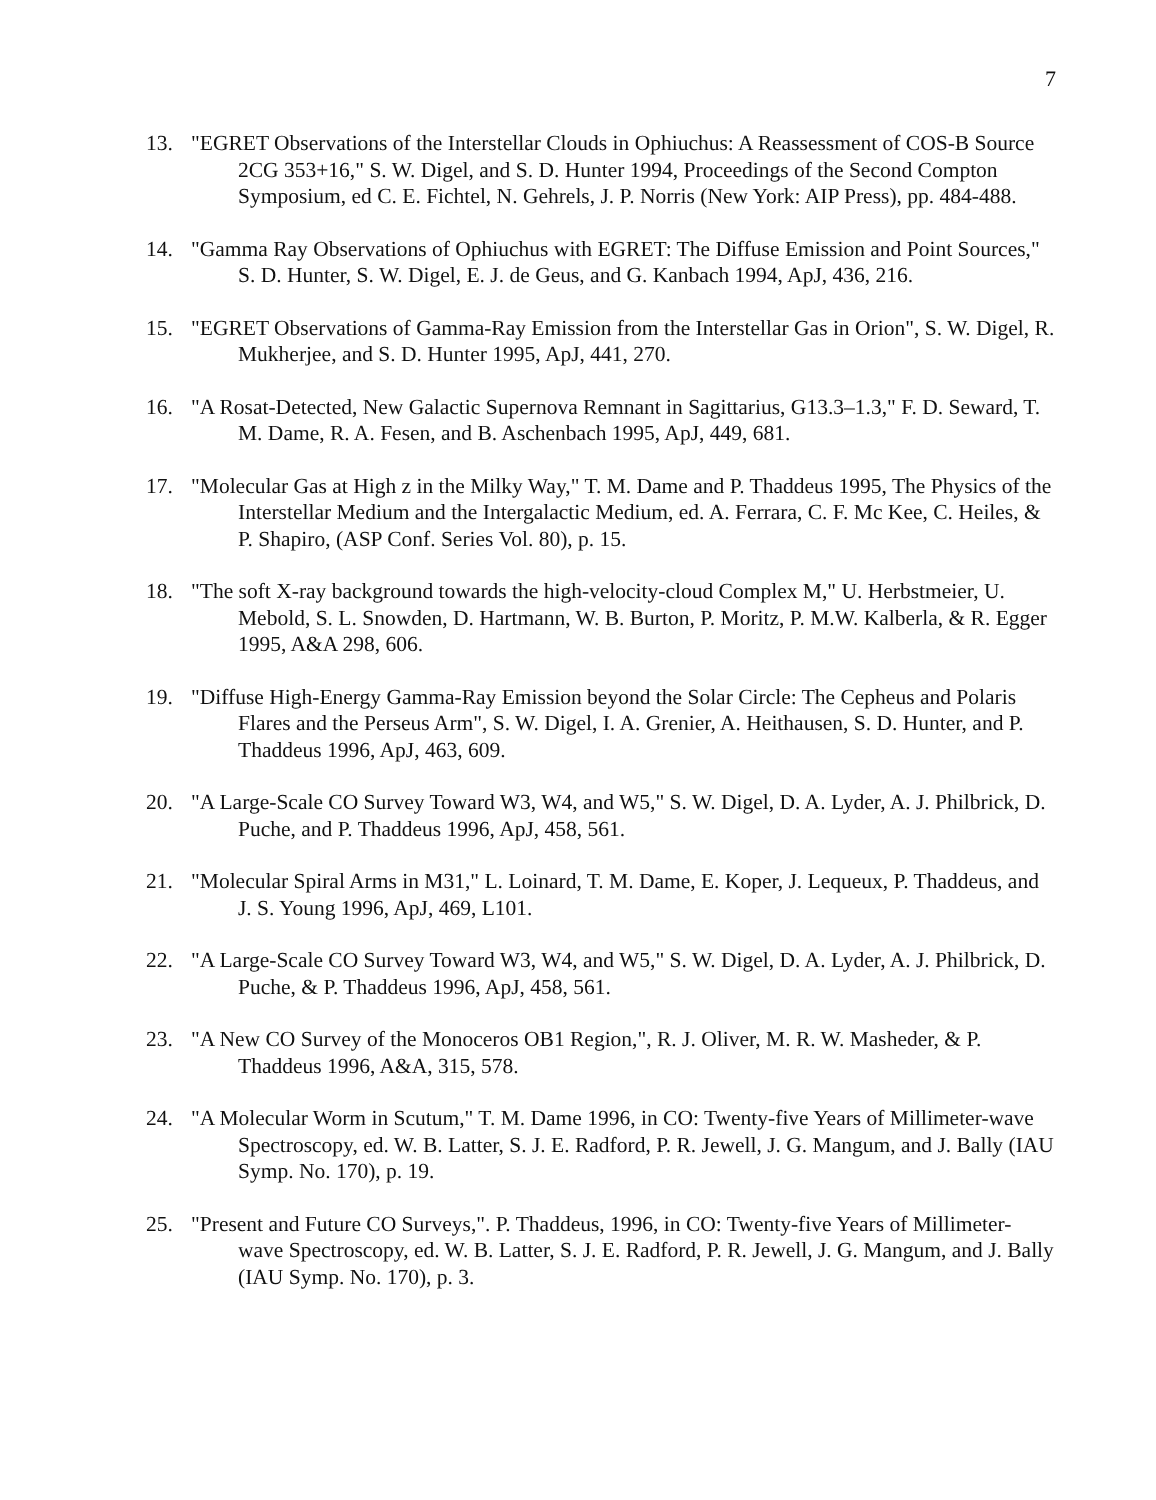7
13. "EGRET Observations of the Interstellar Clouds in Ophiuchus: A Reassessment of COS-B Source 2CG 353+16," S. W. Digel, and S. D. Hunter 1994, Proceedings of the Second Compton Symposium, ed C. E. Fichtel, N. Gehrels, J. P. Norris (New York: AIP Press), pp. 484-488.
14. "Gamma Ray Observations of Ophiuchus with EGRET: The Diffuse Emission and Point Sources," S. D. Hunter, S. W. Digel, E. J. de Geus, and G. Kanbach 1994, ApJ, 436, 216.
15. "EGRET Observations of Gamma-Ray Emission from the Interstellar Gas in Orion", S. W. Digel, R. Mukherjee, and S. D. Hunter 1995, ApJ, 441, 270.
16. "A Rosat-Detected, New Galactic Supernova Remnant in Sagittarius, G13.3–1.3," F. D. Seward, T. M. Dame, R. A. Fesen, and B. Aschenbach 1995, ApJ, 449, 681.
17. "Molecular Gas at High z in the Milky Way," T. M. Dame and P. Thaddeus 1995, The Physics of the Interstellar Medium and the Intergalactic Medium, ed. A. Ferrara, C. F. Mc Kee, C. Heiles, & P. Shapiro, (ASP Conf. Series Vol. 80), p. 15.
18. "The soft X-ray background towards the high-velocity-cloud Complex M," U. Herbstmeier, U. Mebold, S. L. Snowden, D. Hartmann, W. B. Burton, P. Moritz, P. M.W. Kalberla, & R. Egger 1995, A&A 298, 606.
19. "Diffuse High-Energy Gamma-Ray Emission beyond the Solar Circle: The Cepheus and Polaris Flares and the Perseus Arm", S. W. Digel, I. A. Grenier, A. Heithausen, S. D. Hunter, and P. Thaddeus 1996, ApJ, 463, 609.
20. "A Large-Scale CO Survey Toward W3, W4, and W5," S. W. Digel, D. A. Lyder, A. J. Philbrick, D. Puche, and P. Thaddeus 1996, ApJ, 458, 561.
21. "Molecular Spiral Arms in M31," L. Loinard, T. M. Dame, E. Koper, J. Lequeux, P. Thaddeus, and J. S. Young 1996, ApJ, 469, L101.
22. "A Large-Scale CO Survey Toward W3, W4, and W5," S. W. Digel, D. A. Lyder, A. J. Philbrick, D. Puche, & P. Thaddeus 1996, ApJ, 458, 561.
23. "A New CO Survey of the Monoceros OB1 Region,", R. J. Oliver, M. R. W. Masheder, & P. Thaddeus 1996, A&A, 315, 578.
24. "A Molecular Worm in Scutum," T. M. Dame 1996, in CO: Twenty-five Years of Millimeter-wave Spectroscopy, ed. W. B. Latter, S. J. E. Radford, P. R. Jewell, J. G. Mangum, and J. Bally (IAU Symp. No. 170), p. 19.
25. "Present and Future CO Surveys,". P. Thaddeus, 1996, in CO: Twenty-five Years of Millimeter-wave Spectroscopy, ed. W. B. Latter, S. J. E. Radford, P. R. Jewell, J. G. Mangum, and J. Bally (IAU Symp. No. 170), p. 3.